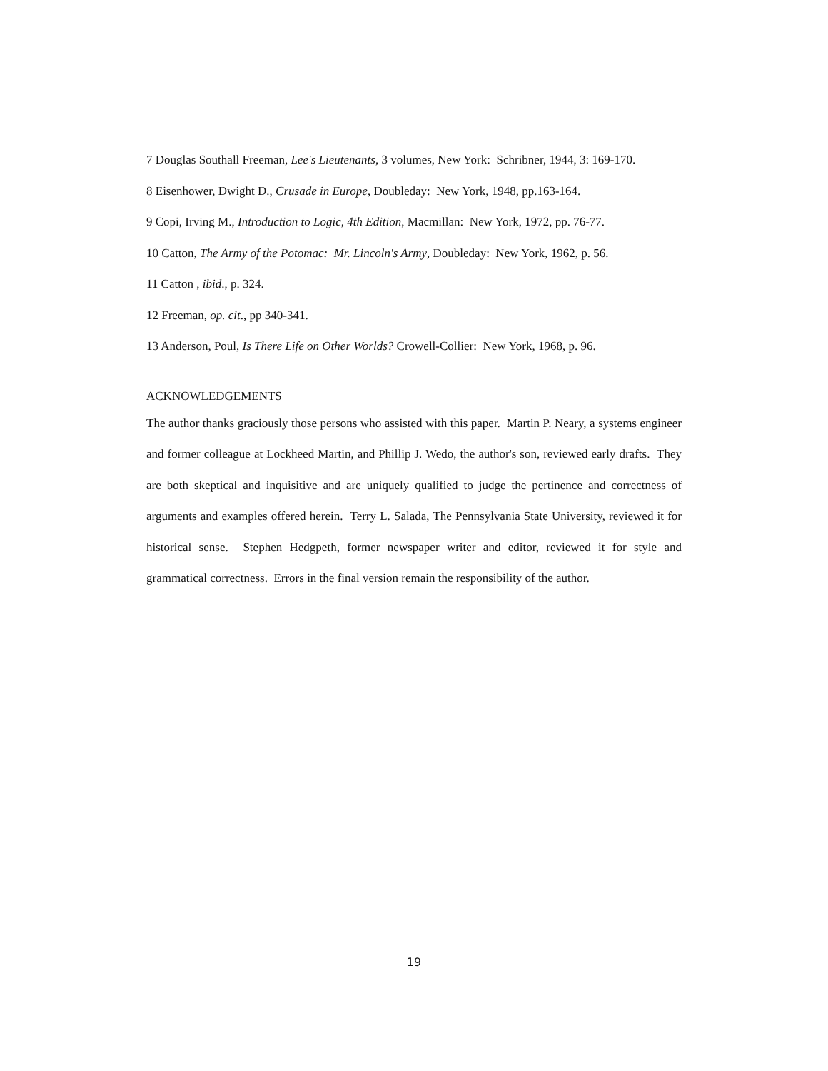7 Douglas Southall Freeman, Lee's Lieutenants, 3 volumes, New York: Schribner, 1944, 3: 169-170.
8 Eisenhower, Dwight D., Crusade in Europe, Doubleday: New York, 1948, pp.163-164.
9 Copi, Irving M., Introduction to Logic, 4th Edition, Macmillan: New York, 1972, pp. 76-77.
10 Catton, The Army of the Potomac: Mr. Lincoln's Army, Doubleday: New York, 1962, p. 56.
11 Catton , ibid., p. 324.
12 Freeman, op. cit., pp 340-341.
13 Anderson, Poul, Is There Life on Other Worlds? Crowell-Collier: New York, 1968, p. 96.
ACKNOWLEDGEMENTS
The author thanks graciously those persons who assisted with this paper. Martin P. Neary, a systems engineer and former colleague at Lockheed Martin, and Phillip J. Wedo, the author's son, reviewed early drafts. They are both skeptical and inquisitive and are uniquely qualified to judge the pertinence and correctness of arguments and examples offered herein. Terry L. Salada, The Pennsylvania State University, reviewed it for historical sense. Stephen Hedgpeth, former newspaper writer and editor, reviewed it for style and grammatical correctness. Errors in the final version remain the responsibility of the author.
19